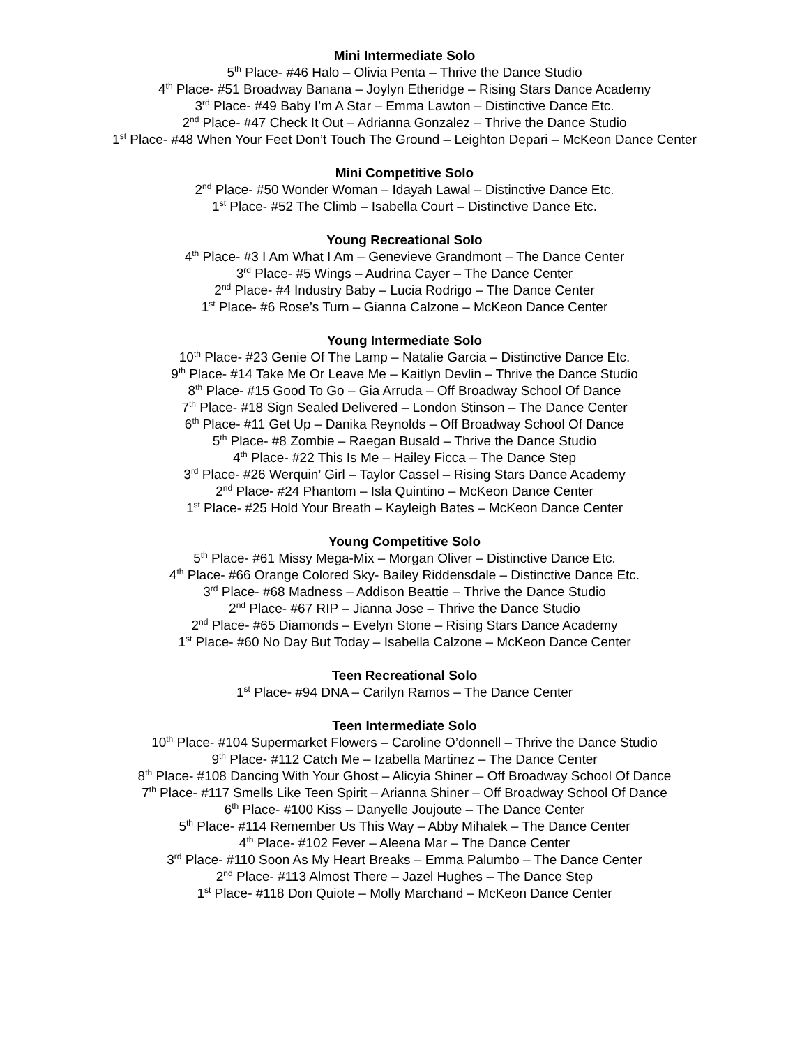Mini Intermediate Solo
5<sup>th</sup> Place- #46 Halo – Olivia Penta – Thrive the Dance Studio
4<sup>th</sup> Place- #51 Broadway Banana – Joylyn Etheridge – Rising Stars Dance Academy
3<sup>rd</sup> Place- #49 Baby I’m A Star – Emma Lawton – Distinctive Dance Etc.
2<sup>nd</sup> Place- #47 Check It Out – Adrianna Gonzalez – Thrive the Dance Studio
1<sup>st</sup> Place- #48 When Your Feet Don’t Touch The Ground – Leighton Depari – McKeon Dance Center
Mini Competitive Solo
2<sup>nd</sup> Place- #50 Wonder Woman – Idayah Lawal – Distinctive Dance Etc.
1<sup>st</sup> Place- #52 The Climb – Isabella Court – Distinctive Dance Etc.
Young Recreational Solo
4<sup>th</sup> Place- #3 I Am What I Am – Genevieve Grandmont – The Dance Center
3<sup>rd</sup> Place- #5 Wings – Audrina Cayer – The Dance Center
2<sup>nd</sup> Place- #4 Industry Baby – Lucia Rodrigo – The Dance Center
1<sup>st</sup> Place- #6 Rose’s Turn – Gianna Calzone – McKeon Dance Center
Young Intermediate Solo
10<sup>th</sup> Place- #23 Genie Of The Lamp – Natalie Garcia – Distinctive Dance Etc.
9<sup>th</sup> Place- #14 Take Me Or Leave Me – Kaitlyn Devlin – Thrive the Dance Studio
8<sup>th</sup> Place- #15 Good To Go – Gia Arruda – Off Broadway School Of Dance
7<sup>th</sup> Place- #18 Sign Sealed Delivered – London Stinson – The Dance Center
6<sup>th</sup> Place- #11 Get Up – Danika Reynolds – Off Broadway School Of Dance
5<sup>th</sup> Place- #8 Zombie – Raegan Busald – Thrive the Dance Studio
4<sup>th</sup> Place- #22 This Is Me – Hailey Ficca – The Dance Step
3<sup>rd</sup> Place- #26 Werquin’ Girl – Taylor Cassel – Rising Stars Dance Academy
2<sup>nd</sup> Place- #24 Phantom – Isla Quintino – McKeon Dance Center
1<sup>st</sup> Place- #25 Hold Your Breath – Kayleigh Bates – McKeon Dance Center
Young Competitive Solo
5<sup>th</sup> Place- #61 Missy Mega-Mix – Morgan Oliver – Distinctive Dance Etc.
4<sup>th</sup> Place- #66 Orange Colored Sky- Bailey Riddensdale – Distinctive Dance Etc.
3<sup>rd</sup> Place- #68 Madness – Addison Beattie – Thrive the Dance Studio
2<sup>nd</sup> Place- #67 RIP – Jianna Jose – Thrive the Dance Studio
2<sup>nd</sup> Place- #65 Diamonds – Evelyn Stone – Rising Stars Dance Academy
1<sup>st</sup> Place- #60 No Day But Today – Isabella Calzone – McKeon Dance Center
Teen Recreational Solo
1<sup>st</sup> Place- #94 DNA – Carilyn Ramos – The Dance Center
Teen Intermediate Solo
10<sup>th</sup> Place- #104 Supermarket Flowers – Caroline O’donnell – Thrive the Dance Studio
9<sup>th</sup> Place- #112 Catch Me – Izabella Martinez – The Dance Center
8<sup>th</sup> Place- #108 Dancing With Your Ghost – Alicyia Shiner – Off Broadway School Of Dance
7<sup>th</sup> Place- #117 Smells Like Teen Spirit – Arianna Shiner – Off Broadway School Of Dance
6<sup>th</sup> Place- #100 Kiss – Danyelle Joujoute – The Dance Center
5<sup>th</sup> Place- #114 Remember Us This Way – Abby Mihalek – The Dance Center
4<sup>th</sup> Place- #102 Fever – Aleena Mar – The Dance Center
3<sup>rd</sup> Place- #110 Soon As My Heart Breaks – Emma Palumbo – The Dance Center
2<sup>nd</sup> Place- #113 Almost There – Jazel Hughes – The Dance Step
1<sup>st</sup> Place- #118 Don Quiote – Molly Marchand – McKeon Dance Center